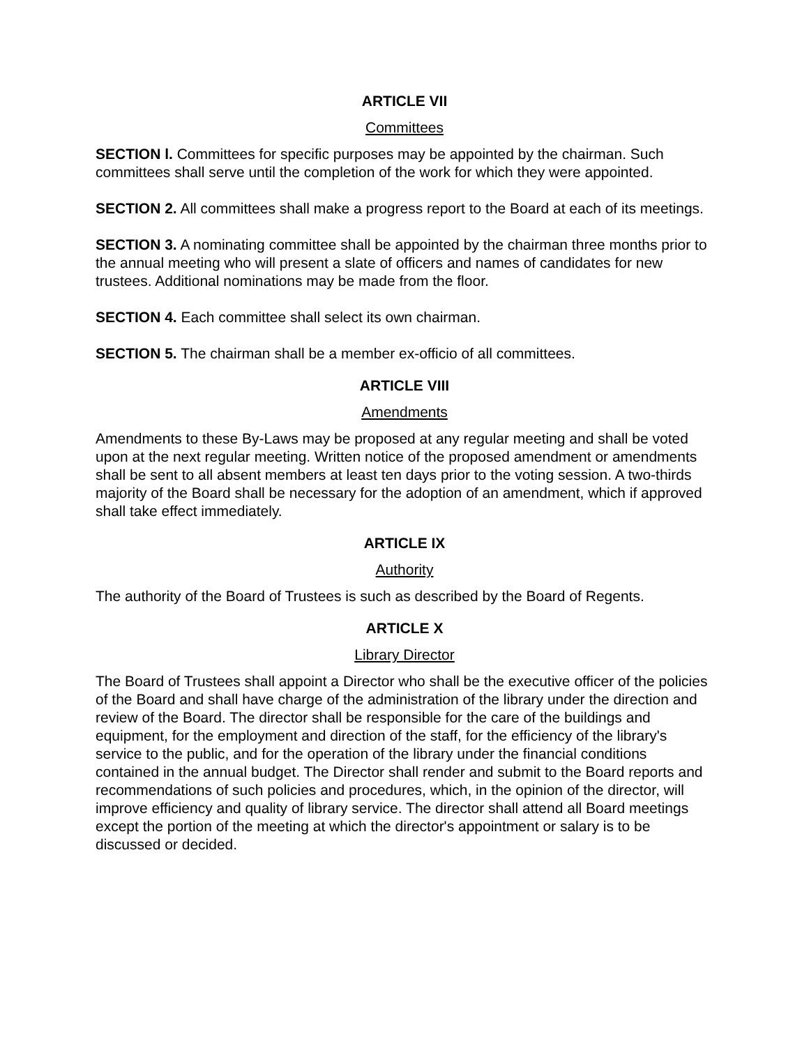ARTICLE VII
Committees
SECTION l. Committees for specific purposes may be appointed by the chairman. Such committees shall serve until the completion of the work for which they were appointed.
SECTION 2. All committees shall make a progress report to the Board at each of its meetings.
SECTION 3. A nominating committee shall be appointed by the chairman three months prior to the annual meeting who will present a slate of officers and names of candidates for new trustees. Additional nominations may be made from the floor.
SECTION 4. Each committee shall select its own chairman.
SECTION 5. The chairman shall be a member ex-officio of all committees.
ARTICLE VIII
Amendments
Amendments to these By-Laws may be proposed at any regular meeting and shall be voted upon at the next regular meeting. Written notice of the proposed amendment or amendments shall be sent to all absent members at least ten days prior to the voting session. A two-thirds majority of the Board shall be necessary for the adoption of an amendment, which if approved shall take effect immediately.
ARTICLE IX
Authority
The authority of the Board of Trustees is such as described by the Board of Regents.
ARTICLE X
Library Director
The Board of Trustees shall appoint a Director who shall be the executive officer of the policies of the Board and shall have charge of the administration of the library under the direction and review of the Board. The director shall be responsible for the care of the buildings and equipment, for the employment and direction of the staff, for the efficiency of the library's service to the public, and for the operation of the library under the financial conditions contained in the annual budget. The Director shall render and submit to the Board reports and recommendations of such policies and procedures, which, in the opinion of the director, will improve efficiency and quality of library service. The director shall attend all Board meetings except the portion of the meeting at which the director's appointment or salary is to be discussed or decided.